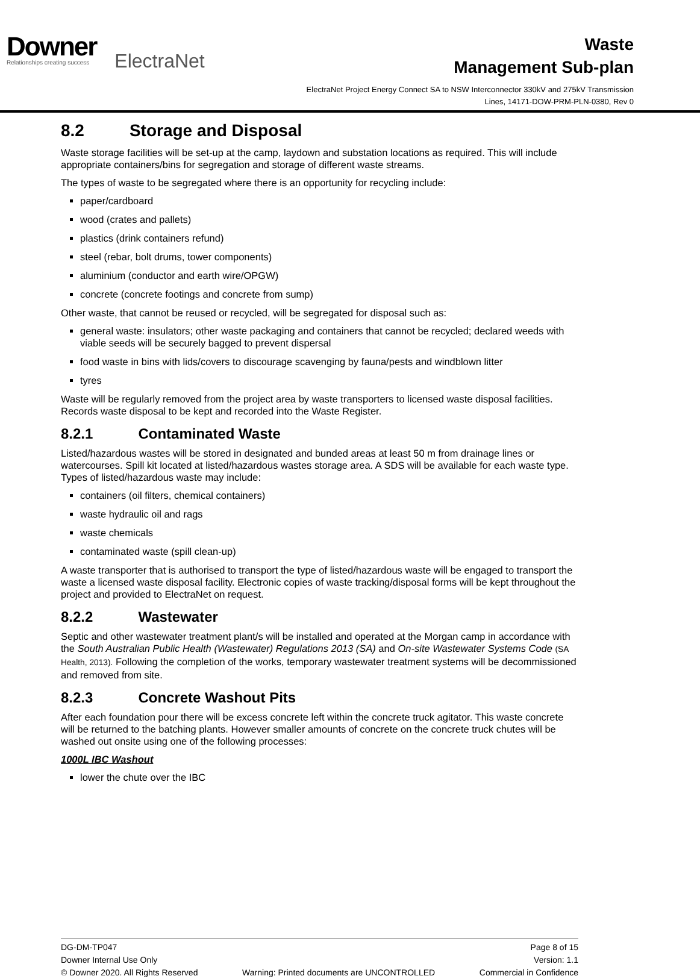Downer
Relationships creating success
ElectraNet
Waste
Management Sub-plan
ElectraNet Project Energy Connect SA to NSW Interconnector 330kV and 275kV Transmission
Lines, 14171-DOW-PRM-PLN-0380, Rev 0
8.2 Storage and Disposal
Waste storage facilities will be set-up at the camp, laydown and substation locations as required. This will include appropriate containers/bins for segregation and storage of different waste streams.
The types of waste to be segregated where there is an opportunity for recycling include:
paper/cardboard
wood (crates and pallets)
plastics (drink containers refund)
steel (rebar, bolt drums, tower components)
aluminium (conductor and earth wire/OPGW)
concrete (concrete footings and concrete from sump)
Other waste, that cannot be reused or recycled, will be segregated for disposal such as:
general waste: insulators; other waste packaging and containers that cannot be recycled; declared weeds with viable seeds will be securely bagged to prevent dispersal
food waste in bins with lids/covers to discourage scavenging by fauna/pests and windblown litter
tyres
Waste will be regularly removed from the project area by waste transporters to licensed waste disposal facilities. Records waste disposal to be kept and recorded into the Waste Register.
8.2.1 Contaminated Waste
Listed/hazardous wastes will be stored in designated and bunded areas at least 50 m from drainage lines or watercourses. Spill kit located at listed/hazardous wastes storage area. A SDS will be available for each waste type. Types of listed/hazardous waste may include:
containers (oil filters, chemical containers)
waste hydraulic oil and rags
waste chemicals
contaminated waste (spill clean-up)
A waste transporter that is authorised to transport the type of listed/hazardous waste will be engaged to transport the waste a licensed waste disposal facility. Electronic copies of waste tracking/disposal forms will be kept throughout the project and provided to ElectraNet on request.
8.2.2 Wastewater
Septic and other wastewater treatment plant/s will be installed and operated at the Morgan camp in accordance with the South Australian Public Health (Wastewater) Regulations 2013 (SA) and On-site Wastewater Systems Code (SA Health, 2013). Following the completion of the works, temporary wastewater treatment systems will be decommissioned and removed from site.
8.2.3 Concrete Washout Pits
After each foundation pour there will be excess concrete left within the concrete truck agitator. This waste concrete will be returned to the batching plants. However smaller amounts of concrete on the concrete truck chutes will be washed out onsite using one of the following processes:
1000L IBC Washout
lower the chute over the IBC
DG-DM-TP047 Page 8 of 15
Downer Internal Use Only Version: 1.1
© Downer 2020. All Rights Reserved Warning: Printed documents are UNCONTROLLED Commercial in Confidence